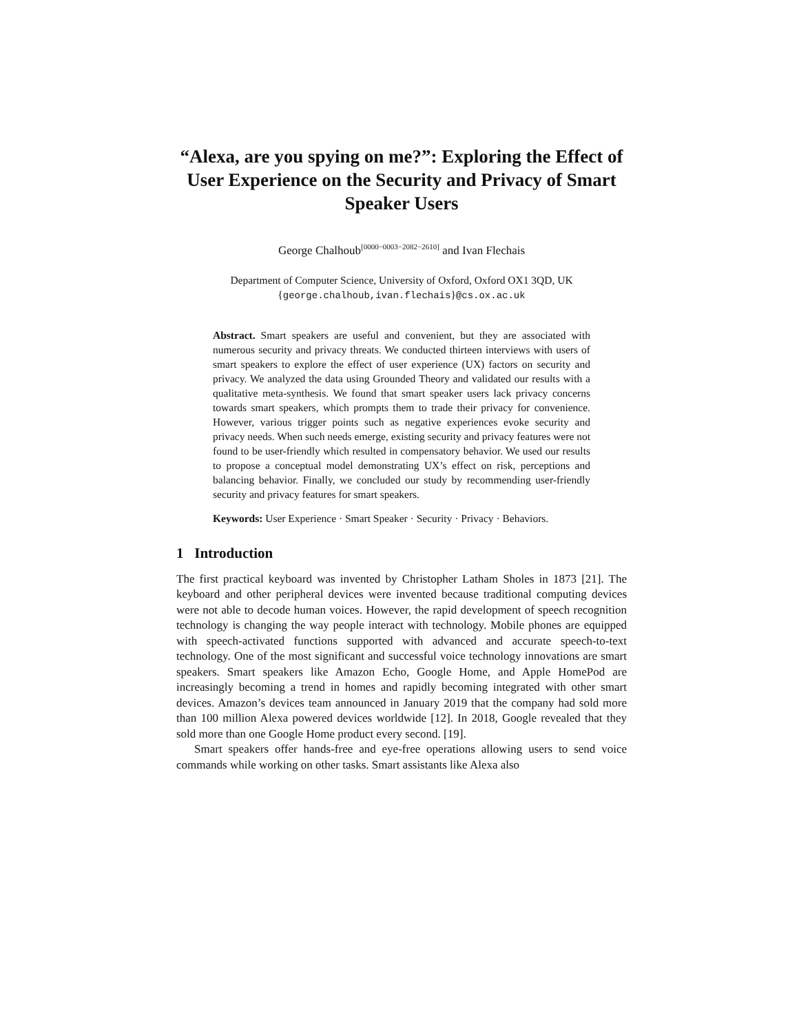“Alexa, are you spying on me?”: Exploring the Effect of User Experience on the Security and Privacy of Smart Speaker Users
George Chalhoub<sup>[0000−0003−2082−2610]</sup> and Ivan Flechais
Department of Computer Science, University of Oxford, Oxford OX1 3QD, UK
{george.chalhoub,ivan.flechais}@cs.ox.ac.uk
Abstract. Smart speakers are useful and convenient, but they are associated with numerous security and privacy threats. We conducted thirteen interviews with users of smart speakers to explore the effect of user experience (UX) factors on security and privacy. We analyzed the data using Grounded Theory and validated our results with a qualitative meta-synthesis. We found that smart speaker users lack privacy concerns towards smart speakers, which prompts them to trade their privacy for convenience. However, various trigger points such as negative experiences evoke security and privacy needs. When such needs emerge, existing security and privacy features were not found to be user-friendly which resulted in compensatory behavior. We used our results to propose a conceptual model demonstrating UX’s effect on risk, perceptions and balancing behavior. Finally, we concluded our study by recommending user-friendly security and privacy features for smart speakers.
Keywords: User Experience · Smart Speaker · Security · Privacy · Behaviors.
1 Introduction
The first practical keyboard was invented by Christopher Latham Sholes in 1873 [21]. The keyboard and other peripheral devices were invented because traditional computing devices were not able to decode human voices. However, the rapid development of speech recognition technology is changing the way people interact with technology. Mobile phones are equipped with speech-activated functions supported with advanced and accurate speech-to-text technology. One of the most significant and successful voice technology innovations are smart speakers. Smart speakers like Amazon Echo, Google Home, and Apple HomePod are increasingly becoming a trend in homes and rapidly becoming integrated with other smart devices. Amazon’s devices team announced in January 2019 that the company had sold more than 100 million Alexa powered devices worldwide [12]. In 2018, Google revealed that they sold more than one Google Home product every second. [19].
Smart speakers offer hands-free and eye-free operations allowing users to send voice commands while working on other tasks. Smart assistants like Alexa also